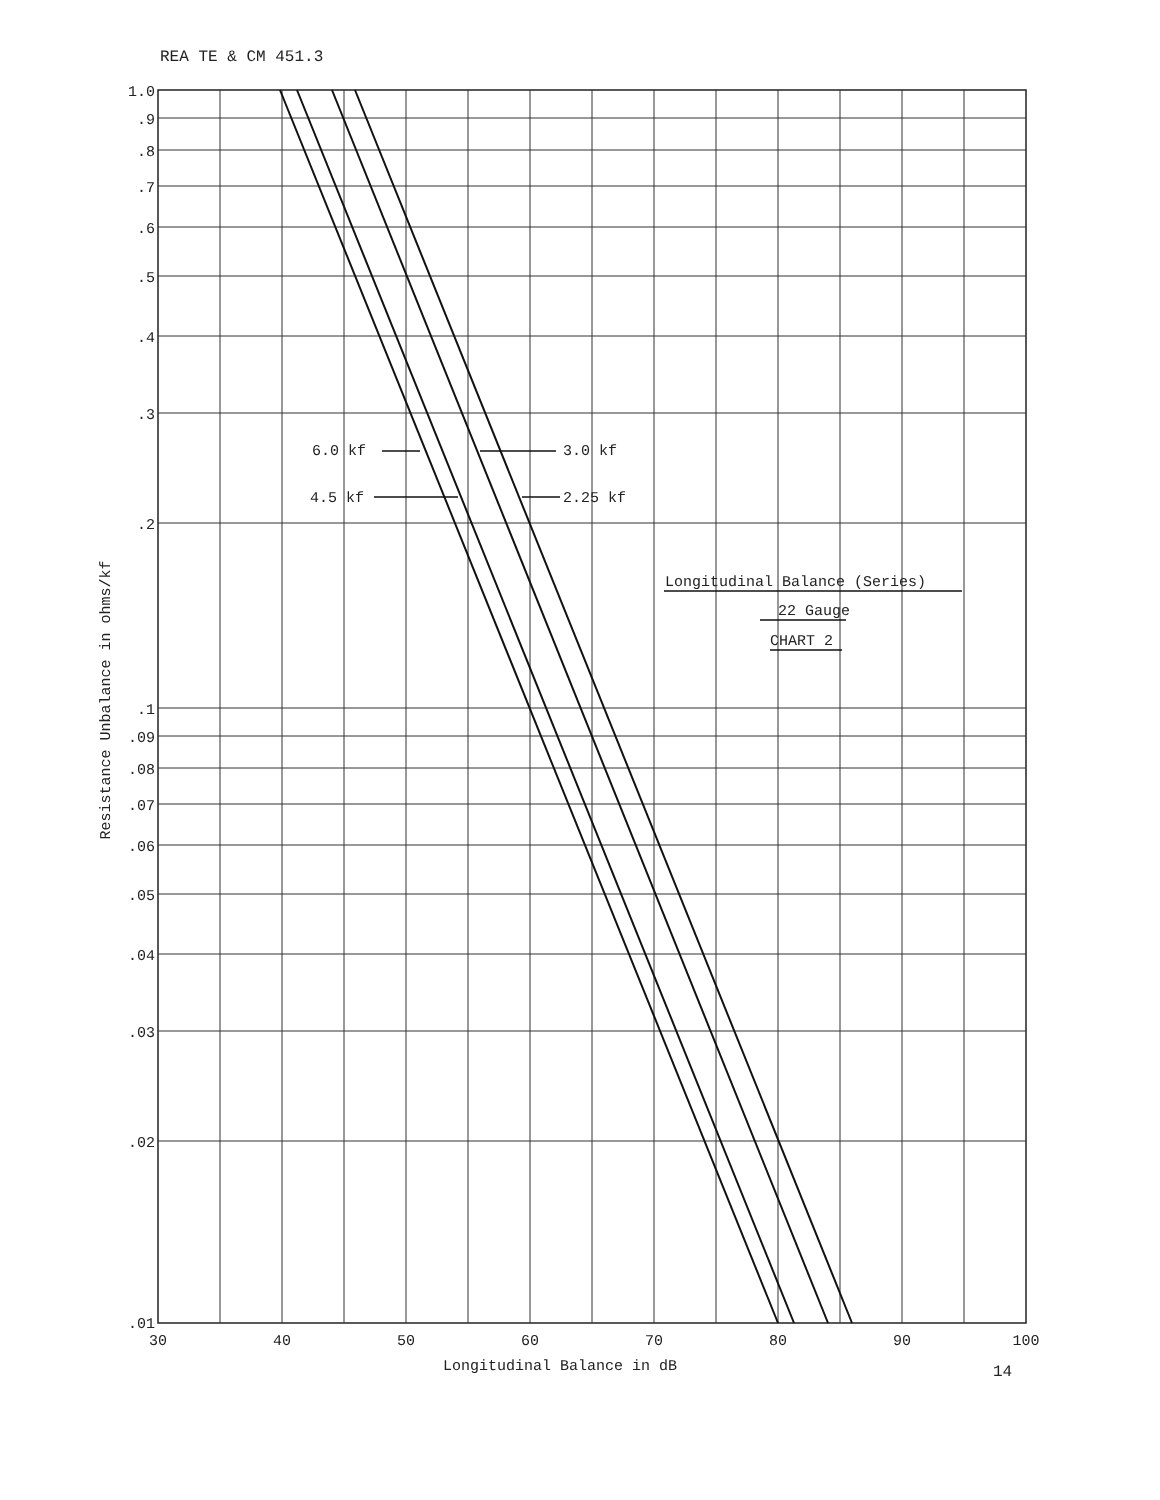REA TE & CM 451.3
6.0 kf
3.0 kf
4.5 kf
2.25 kf
Longitudinal Balance (Series)
22 Gauge
CHART 2
1.0
.9
.8
.7
.6
.5
.4
.3
.2
.1
.09
.08
.07
.06
.05
.04
.03
.02
.01
30
40
50
60
70
80
90
100
Longitudinal Balance in dB
Resistance Unbalance in ohms/kf
14